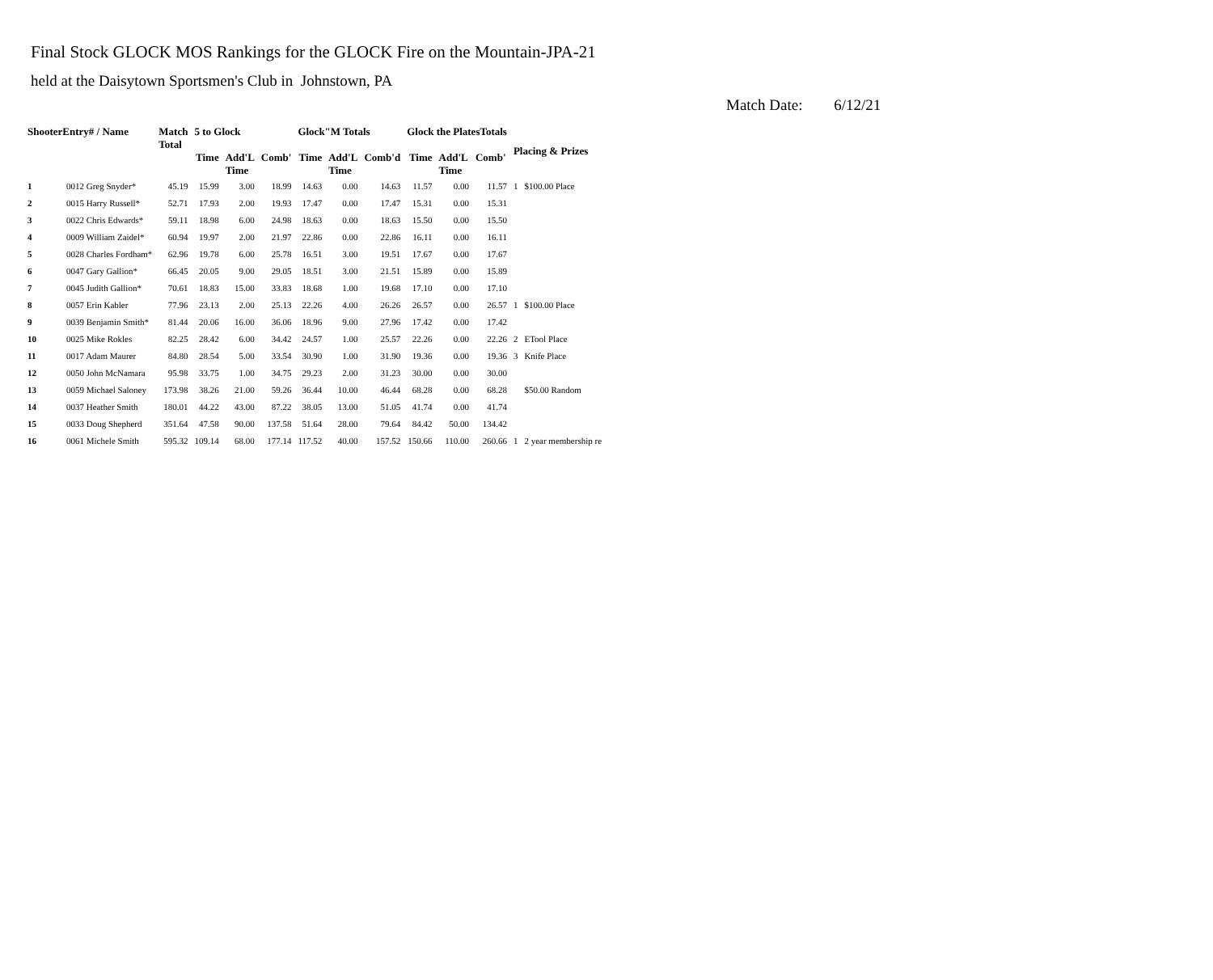Final Stock GLOCK MOS Rankings for the GLOCK Fire on the Mountain-JPA-21
held at the Daisytown Sportsmen's Club in Johnstown, PA
Match Date: 6/12/21
| ShooterEntry# / Name | | Match Total | 5 to Glock | | | Glock"M Totals | | | Glock the PlatesTotals | | | Placing & Prizes | |
| --- | --- | --- | --- | --- | --- | --- | --- | --- | --- | --- | --- | --- | --- |
| | | | Time | Add'L Time | Comb' | Time | Add'L Time | Comb'd | Time | Add'L Time | Comb' | | |
| 1 | 0012 Greg Snyder* | 45.19 | 15.99 | 3.00 | 18.99 | 14.63 | 0.00 | 14.63 | 11.57 | 0.00 | 11.57 | 1 | $100.00 Place |
| 2 | 0015 Harry Russell* | 52.71 | 17.93 | 2.00 | 19.93 | 17.47 | 0.00 | 17.47 | 15.31 | 0.00 | 15.31 | | |
| 3 | 0022 Chris Edwards* | 59.11 | 18.98 | 6.00 | 24.98 | 18.63 | 0.00 | 18.63 | 15.50 | 0.00 | 15.50 | | |
| 4 | 0009 William Zaidel* | 60.94 | 19.97 | 2.00 | 21.97 | 22.86 | 0.00 | 22.86 | 16.11 | 0.00 | 16.11 | | |
| 5 | 0028 Charles Fordham* | 62.96 | 19.78 | 6.00 | 25.78 | 16.51 | 3.00 | 19.51 | 17.67 | 0.00 | 17.67 | | |
| 6 | 0047 Gary Gallion* | 66.45 | 20.05 | 9.00 | 29.05 | 18.51 | 3.00 | 21.51 | 15.89 | 0.00 | 15.89 | | |
| 7 | 0045 Judith Gallion* | 70.61 | 18.83 | 15.00 | 33.83 | 18.68 | 1.00 | 19.68 | 17.10 | 0.00 | 17.10 | | |
| 8 | 0057 Erin Kabler | 77.96 | 23.13 | 2.00 | 25.13 | 22.26 | 4.00 | 26.26 | 26.57 | 0.00 | 26.57 | 1 | $100.00 Place |
| 9 | 0039 Benjamin Smith* | 81.44 | 20.06 | 16.00 | 36.06 | 18.96 | 9.00 | 27.96 | 17.42 | 0.00 | 17.42 | | |
| 10 | 0025 Mike Rokles | 82.25 | 28.42 | 6.00 | 34.42 | 24.57 | 1.00 | 25.57 | 22.26 | 0.00 | 22.26 | 2 | ETool Place |
| 11 | 0017 Adam Maurer | 84.80 | 28.54 | 5.00 | 33.54 | 30.90 | 1.00 | 31.90 | 19.36 | 0.00 | 19.36 | 3 | Knife Place |
| 12 | 0050 John McNamara | 95.98 | 33.75 | 1.00 | 34.75 | 29.23 | 2.00 | 31.23 | 30.00 | 0.00 | 30.00 | | |
| 13 | 0059 Michael Saloney | 173.98 | 38.26 | 21.00 | 59.26 | 36.44 | 10.00 | 46.44 | 68.28 | 0.00 | 68.28 | | $50.00 Random |
| 14 | 0037 Heather Smith | 180.01 | 44.22 | 43.00 | 87.22 | 38.05 | 13.00 | 51.05 | 41.74 | 0.00 | 41.74 | | |
| 15 | 0033 Doug Shepherd | 351.64 | 47.58 | 90.00 | 137.58 | 51.64 | 28.00 | 79.64 | 84.42 | 50.00 | 134.42 | | |
| 16 | 0061 Michele Smith | 595.32 | 109.14 | 68.00 | 177.14 | 117.52 | 40.00 | 157.52 | 150.66 | 110.00 | 260.66 | 1 | 2 year membership re |